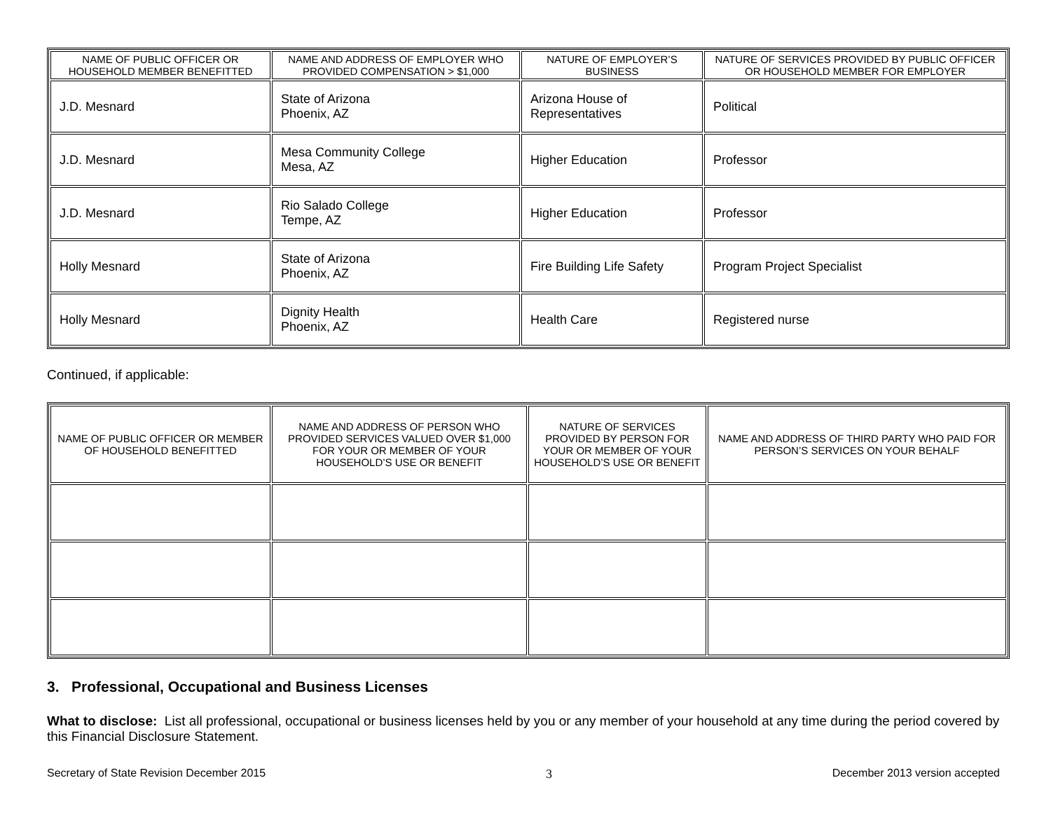| NAME OF PUBLIC OFFICER OR HOUSEHOLD MEMBER BENEFITTED | NAME AND ADDRESS OF EMPLOYER WHO PROVIDED COMPENSATION > $1,000 | NATURE OF EMPLOYER’S BUSINESS | NATURE OF SERVICES PROVIDED BY PUBLIC OFFICER OR HOUSEHOLD MEMBER FOR EMPLOYER |
| --- | --- | --- | --- |
| J.D. Mesnard | State of Arizona Phoenix, AZ | Arizona House of Representatives | Political |
| J.D. Mesnard | Mesa Community College Mesa, AZ | Higher Education | Professor |
| J.D. Mesnard | Rio Salado College Tempe, AZ | Higher Education | Professor |
| Holly Mesnard | State of Arizona Phoenix, AZ | Fire Building Life Safety | Program Project Specialist |
| Holly Mesnard | Dignity Health Phoenix, AZ | Health Care | Registered nurse |
Continued, if applicable:
| NAME OF PUBLIC OFFICER OR MEMBER OF HOUSEHOLD BENEFITTED | NAME AND ADDRESS OF PERSON WHO PROVIDED SERVICES VALUED OVER $1,000 FOR YOUR OR MEMBER OF YOUR HOUSEHOLD’S USE OR BENEFIT | NATURE OF SERVICES PROVIDED BY PERSON FOR YOUR OR MEMBER OF YOUR HOUSEHOLD’S USE OR BENEFIT | NAME AND ADDRESS OF THIRD PARTY WHO PAID FOR PERSON’S SERVICES ON YOUR BEHALF |
| --- | --- | --- | --- |
3. Professional, Occupational and Business Licenses
What to disclose: List all professional, occupational or business licenses held by you or any member of your household at any time during the period covered by this Financial Disclosure Statement.
Secretary of State Revision December 2015 3 December 2013 version accepted